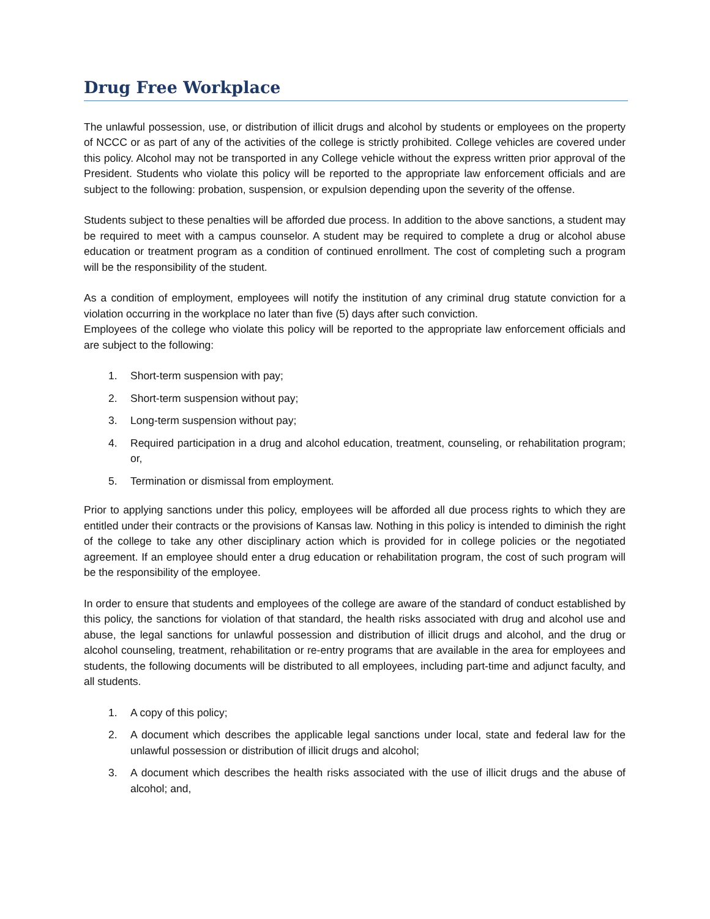Drug Free Workplace
The unlawful possession, use, or distribution of illicit drugs and alcohol by students or employees on the property of NCCC or as part of any of the activities of the college is strictly prohibited. College vehicles are covered under this policy. Alcohol may not be transported in any College vehicle without the express written prior approval of the President. Students who violate this policy will be reported to the appropriate law enforcement officials and are subject to the following: probation, suspension, or expulsion depending upon the severity of the offense.
Students subject to these penalties will be afforded due process. In addition to the above sanctions, a student may be required to meet with a campus counselor. A student may be required to complete a drug or alcohol abuse education or treatment program as a condition of continued enrollment. The cost of completing such a program will be the responsibility of the student.
As a condition of employment, employees will notify the institution of any criminal drug statute conviction for a violation occurring in the workplace no later than five (5) days after such conviction.
Employees of the college who violate this policy will be reported to the appropriate law enforcement officials and are subject to the following:
1. Short-term suspension with pay;
2. Short-term suspension without pay;
3. Long-term suspension without pay;
4. Required participation in a drug and alcohol education, treatment, counseling, or rehabilitation program; or,
5. Termination or dismissal from employment.
Prior to applying sanctions under this policy, employees will be afforded all due process rights to which they are entitled under their contracts or the provisions of Kansas law. Nothing in this policy is intended to diminish the right of the college to take any other disciplinary action which is provided for in college policies or the negotiated agreement. If an employee should enter a drug education or rehabilitation program, the cost of such program will be the responsibility of the employee.
In order to ensure that students and employees of the college are aware of the standard of conduct established by this policy, the sanctions for violation of that standard, the health risks associated with drug and alcohol use and abuse, the legal sanctions for unlawful possession and distribution of illicit drugs and alcohol, and the drug or alcohol counseling, treatment, rehabilitation or re-entry programs that are available in the area for employees and students, the following documents will be distributed to all employees, including part-time and adjunct faculty, and all students.
1. A copy of this policy;
2. A document which describes the applicable legal sanctions under local, state and federal law for the unlawful possession or distribution of illicit drugs and alcohol;
3. A document which describes the health risks associated with the use of illicit drugs and the abuse of alcohol; and,